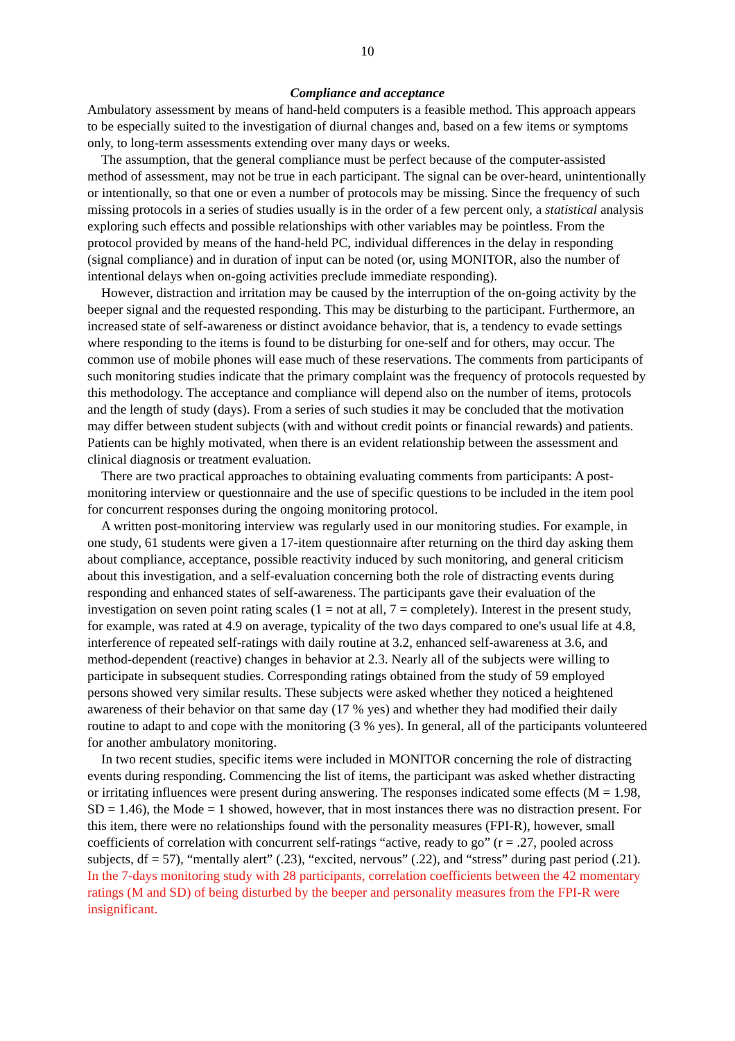10
Compliance and acceptance
Ambulatory assessment by means of hand-held computers is a feasible method. This approach appears to be especially suited to the investigation of diurnal changes and, based on a few items or symptoms only, to long-term assessments extending over many days or weeks.
The assumption, that the general compliance must be perfect because of the computer-assisted method of assessment, may not be true in each participant. The signal can be over-heard, unintentionally or intentionally, so that one or even a number of protocols may be missing. Since the frequency of such missing protocols in a series of studies usually is in the order of a few percent only, a statistical analysis exploring such effects and possible relationships with other variables may be pointless. From the protocol provided by means of the hand-held PC, individual differences in the delay in responding (signal compliance) and in duration of input can be noted (or, using MONITOR, also the number of intentional delays when on-going activities preclude immediate responding).
However, distraction and irritation may be caused by the interruption of the on-going activity by the beeper signal and the requested responding. This may be disturbing to the participant. Furthermore, an increased state of self-awareness or distinct avoidance behavior, that is, a tendency to evade settings where responding to the items is found to be disturbing for one-self and for others, may occur. The common use of mobile phones will ease much of these reservations. The comments from participants of such monitoring studies indicate that the primary complaint was the frequency of protocols requested by this methodology. The acceptance and compliance will depend also on the number of items, protocols and the length of study (days). From a series of such studies it may be concluded that the motivation may differ between student subjects (with and without credit points or financial rewards) and patients. Patients can be highly motivated, when there is an evident relationship between the assessment and clinical diagnosis or treatment evaluation.
There are two practical approaches to obtaining evaluating comments from participants: A post-monitoring interview or questionnaire and the use of specific questions to be included in the item pool for concurrent responses during the ongoing monitoring protocol.
A written post-monitoring interview was regularly used in our monitoring studies. For example, in one study, 61 students were given a 17-item questionnaire after returning on the third day asking them about compliance, acceptance, possible reactivity induced by such monitoring, and general criticism about this investigation, and a self-evaluation concerning both the role of distracting events during responding and enhanced states of self-awareness. The participants gave their evaluation of the investigation on seven point rating scales (1 = not at all, 7 = completely). Interest in the present study, for example, was rated at 4.9 on average, typicality of the two days compared to one's usual life at 4.8, interference of repeated self-ratings with daily routine at 3.2, enhanced self-awareness at 3.6, and method-dependent (reactive) changes in behavior at 2.3. Nearly all of the subjects were willing to participate in subsequent studies. Corresponding ratings obtained from the study of 59 employed persons showed very similar results. These subjects were asked whether they noticed a heightened awareness of their behavior on that same day (17 % yes) and whether they had modified their daily routine to adapt to and cope with the monitoring (3 % yes). In general, all of the participants volunteered for another ambulatory monitoring.
In two recent studies, specific items were included in MONITOR concerning the role of distracting events during responding. Commencing the list of items, the participant was asked whether distracting or irritating influences were present during answering. The responses indicated some effects (M = 1.98, SD = 1.46), the Mode = 1 showed, however, that in most instances there was no distraction present. For this item, there were no relationships found with the personality measures (FPI-R), however, small coefficients of correlation with concurrent self-ratings “active, ready to go” (r = .27, pooled across subjects, df = 57), “mentally alert” (.23), “excited, nervous” (.22), and “stress” during past period (.21). In the 7-days monitoring study with 28 participants, correlation coefficients between the 42 momentary ratings (M and SD) of being disturbed by the beeper and personality measures from the FPI-R were insignificant.